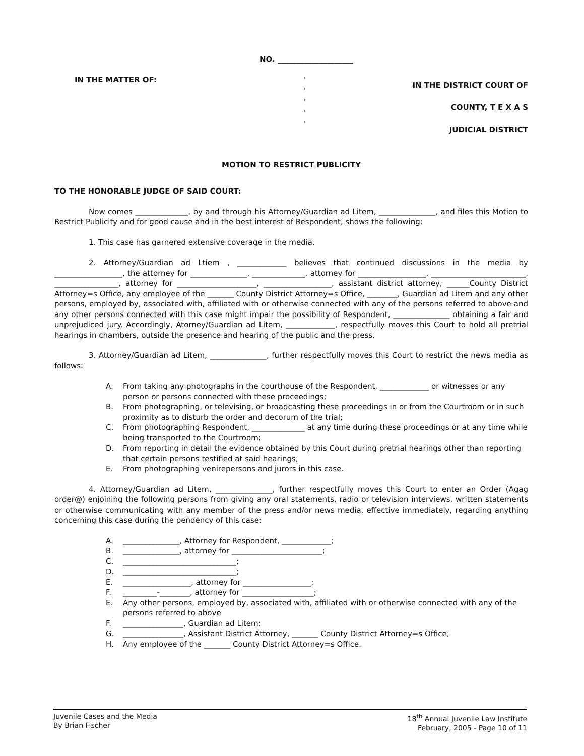NO. ____________________
IN THE MATTER OF: '
'
'
'
'
IN THE DISTRICT COURT OF
COUNTY, T E X A S
JUDICIAL DISTRICT
MOTION TO RESTRICT PUBLICITY
TO THE HONORABLE JUDGE OF SAID COURT:
Now comes ______________, by and through his Attorney/Guardian ad Litem, _______________, and files this Motion to Restrict Publicity and for good cause and in the best interest of Respondent, shows the following:
1. This case has garnered extensive coverage in the media.
2. Attorney/Guardian ad Ltiem , _____________ believes that continued discussions in the media by __________________, the attorney for _______________, ______________, attorney for __________________, _________________________, _________________, attorney for _____________________, __________________, assistant district attorney, ______County District Attorney=s Office, any employee of the _______ County District Attorney=s Office, ________, Guardian ad Litem and any other persons, employed by, associated with, affiliated with or otherwise connected with any of the persons referred to above and any other persons connected with this case might impair the possibility of Respondent, _______________ obtaining a fair and unprejudiced jury. Accordingly, Atorney/Guardian ad Litem, _____________, respectfully moves this Court to hold all pretrial hearings in chambers, outside the presence and hearing of the public and the press.
3. Attorney/Guardian ad Litem, _______________, further respectfully moves this Court to restrict the news media as follows:
A. From taking any photographs in the courthouse of the Respondent, _____________ or witnesses or any person or persons connected with these proceedings;
B. From photographing, or televising, or broadcasting these proceedings in or from the Courtroom or in such proximity as to disturb the order and decorum of the trial;
C. From photographing Respondent, ______________ at any time during these proceedings or at any time while being transported to the Courtroom;
D. From reporting in detail the evidence obtained by this Court during pretrial hearings other than reporting that certain persons testified at said hearings;
E. From photographing venirepersons and jurors in this case.
4. Attorney/Guardian ad Litem, _______________, further respectfully moves this Court to enter an Order (Agag order@) enjoining the following persons from giving any oral statements, radio or television interviews, written statements or otherwise communicating with any member of the press and/or news media, effective immediately, regarding anything concerning this case during the pendency of this case:
A. _______________, Attorney for Respondent, _____________;
B. _______________, attorney for ________________________;
C. ______________________________;
D. ______________________________;
E. __________________, attorney for __________________;
F. _________-________, attorney for ___________________;
E. Any other persons, employed by, associated with, affiliated with or otherwise connected with any of the persons referred to above
F. ________________, Guardian ad Litem;
G. ________________, Assistant District Attorney, _______ County District Attorney=s Office;
H. Any employee of the _______ County District Attorney=s Office.
Juvenile Cases and the Media
By Brian Fischer
18<sup>th</sup> Annual Juvenile Law Institute
February, 2005 - Page 10 of 11